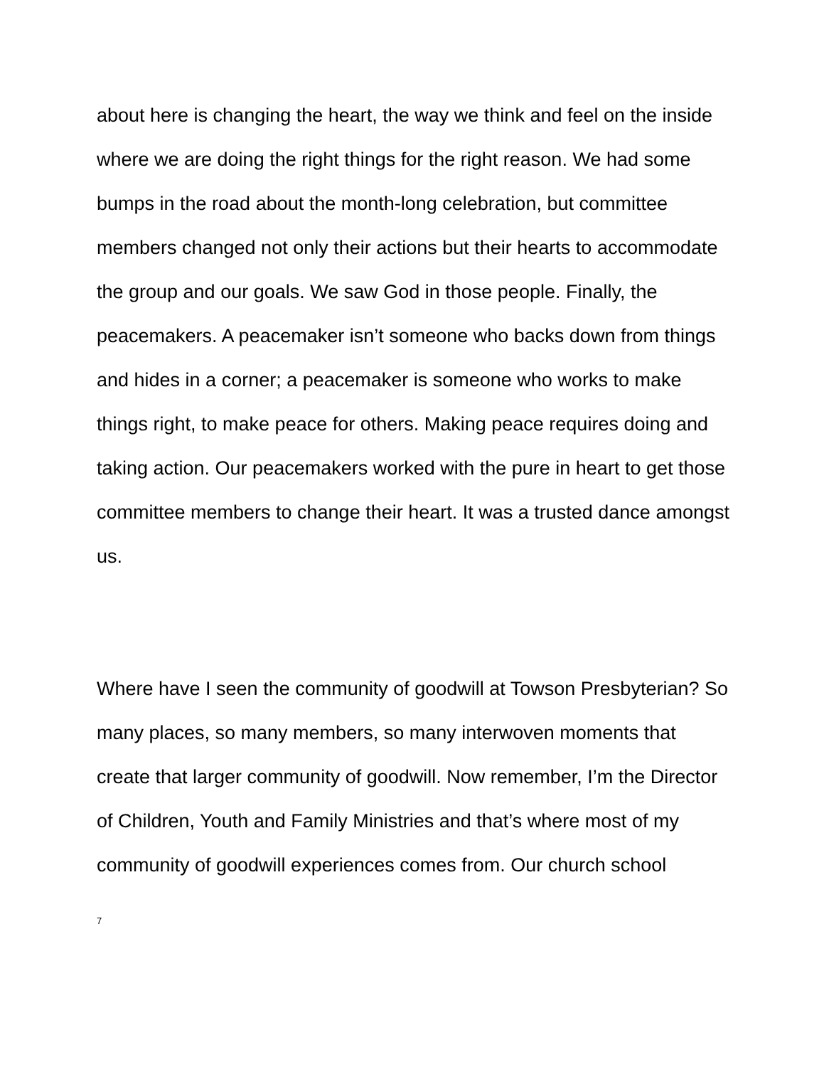about here is changing the heart, the way we think and feel on the inside where we are doing the right things for the right reason. We had some bumps in the road about the month-long celebration, but committee members changed not only their actions but their hearts to accommodate the group and our goals. We saw God in those people. Finally, the peacemakers. A peacemaker isn’t someone who backs down from things and hides in a corner; a peacemaker is someone who works to make things right, to make peace for others. Making peace requires doing and taking action. Our peacemakers worked with the pure in heart to get those committee members to change their heart. It was a trusted dance amongst us.
Where have I seen the community of goodwill at Towson Presbyterian? So many places, so many members, so many interwoven moments that create that larger community of goodwill. Now remember, I’m the Director of Children, Youth and Family Ministries and that’s where most of my community of goodwill experiences comes from. Our church school
7